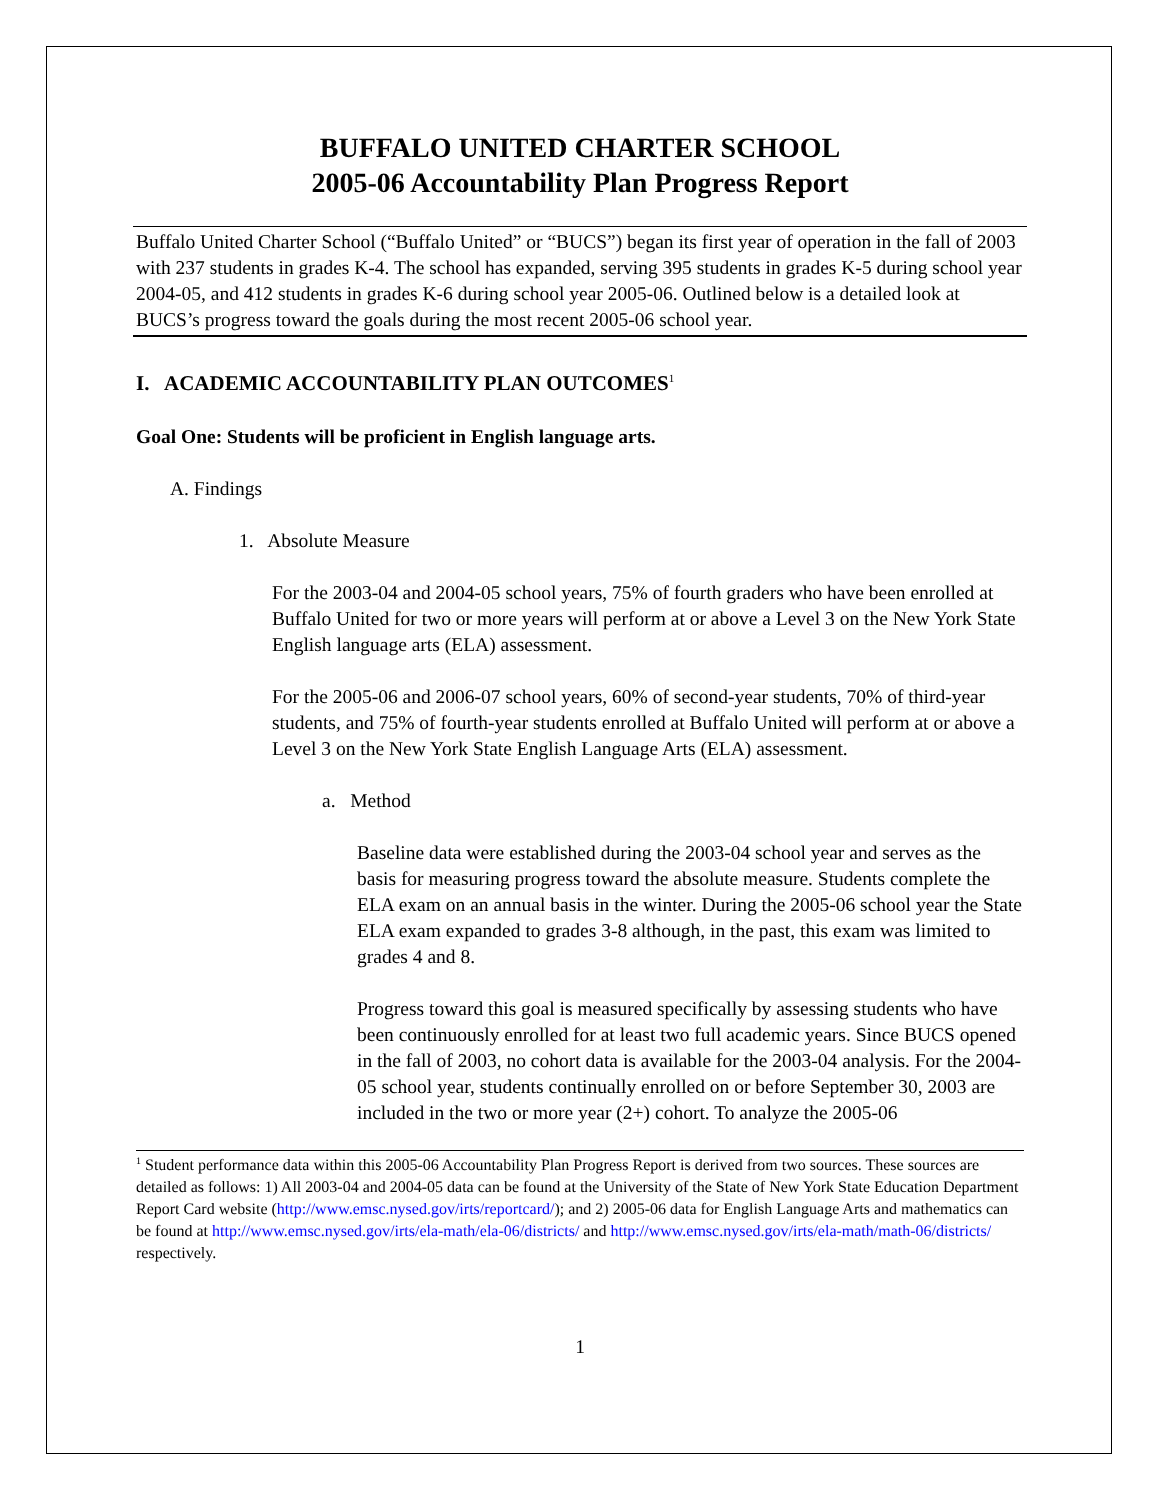BUFFALO UNITED CHARTER SCHOOL
2005-06 Accountability Plan Progress Report
Buffalo United Charter School (“Buffalo United” or “BUCS”) began its first year of operation in the fall of 2003 with 237 students in grades K-4. The school has expanded, serving 395 students in grades K-5 during school year 2004-05, and 412 students in grades K-6 during school year 2005-06. Outlined below is a detailed look at BUCS’s progress toward the goals during the most recent 2005-06 school year.
I. ACADEMIC ACCOUNTABILITY PLAN OUTCOMES<sup>1</sup>
Goal One: Students will be proficient in English language arts.
A. Findings
1. Absolute Measure
For the 2003-04 and 2004-05 school years, 75% of fourth graders who have been enrolled at Buffalo United for two or more years will perform at or above a Level 3 on the New York State English language arts (ELA) assessment.
For the 2005-06 and 2006-07 school years, 60% of second-year students, 70% of third-year students, and 75% of fourth-year students enrolled at Buffalo United will perform at or above a Level 3 on the New York State English Language Arts (ELA) assessment.
a. Method
Baseline data were established during the 2003-04 school year and serves as the basis for measuring progress toward the absolute measure. Students complete the ELA exam on an annual basis in the winter. During the 2005-06 school year the State ELA exam expanded to grades 3-8 although, in the past, this exam was limited to grades 4 and 8.
Progress toward this goal is measured specifically by assessing students who have been continuously enrolled for at least two full academic years. Since BUCS opened in the fall of 2003, no cohort data is available for the 2003-04 analysis. For the 2004-05 school year, students continually enrolled on or before September 30, 2003 are included in the two or more year (2+) cohort. To analyze the 2005-06
<sup>1</sup> Student performance data within this 2005-06 Accountability Plan Progress Report is derived from two sources. These sources are detailed as follows: 1) All 2003-04 and 2004-05 data can be found at the University of the State of New York State Education Department Report Card website (http://www.emsc.nysed.gov/irts/reportcard/); and 2) 2005-06 data for English Language Arts and mathematics can be found at http://www.emsc.nysed.gov/irts/ela-math/ela-06/districts/ and http://www.emsc.nysed.gov/irts/ela-math/math-06/districts/ respectively.
1